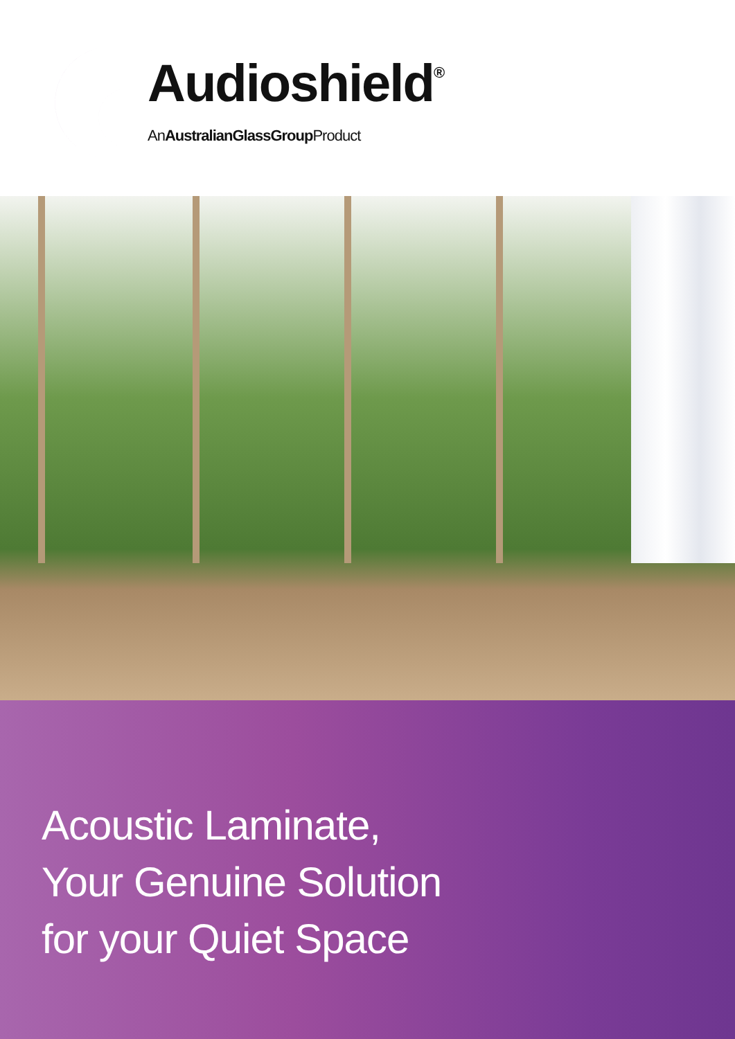Audioshield<sup>®</sup>
AnAustralianGlassGroup Product
Acoustic Laminate,
Your Genuine Solution
for your Quiet Space